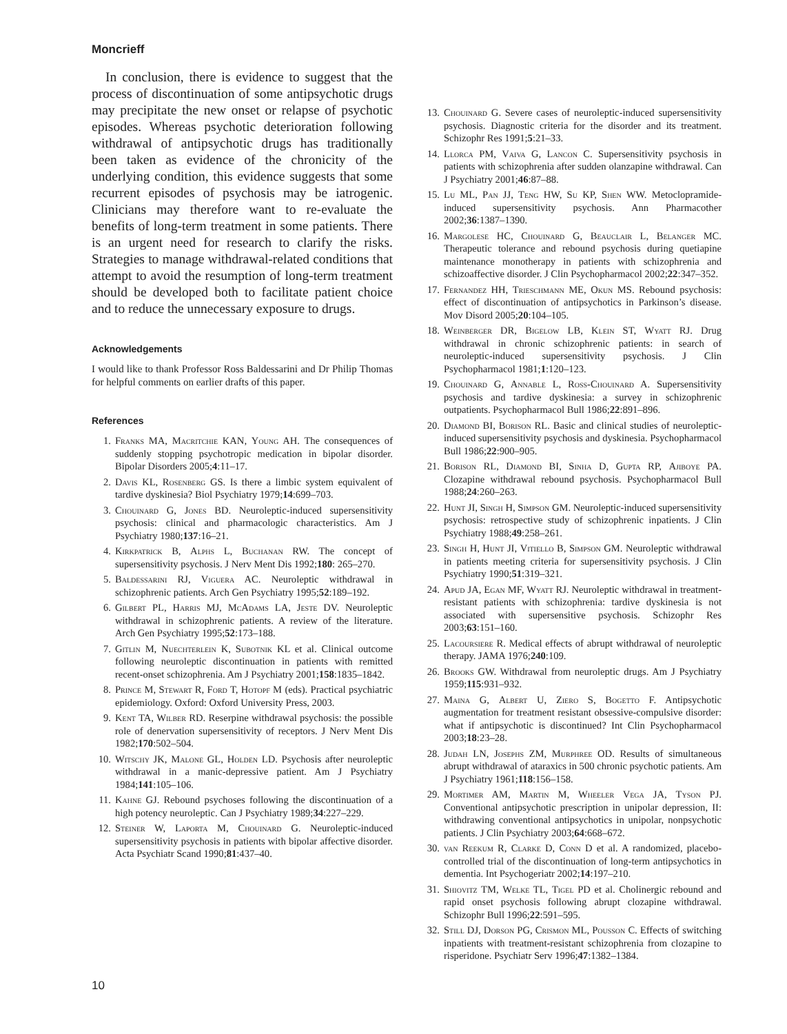Moncrieff
In conclusion, there is evidence to suggest that the process of discontinuation of some antipsychotic drugs may precipitate the new onset or relapse of psychotic episodes. Whereas psychotic deterioration following withdrawal of antipsychotic drugs has traditionally been taken as evidence of the chronicity of the underlying condition, this evidence suggests that some recurrent episodes of psychosis may be iatrogenic. Clinicians may therefore want to re-evaluate the benefits of long-term treatment in some patients. There is an urgent need for research to clarify the risks. Strategies to manage withdrawal-related conditions that attempt to avoid the resumption of long-term treatment should be developed both to facilitate patient choice and to reduce the unnecessary exposure to drugs.
Acknowledgements
I would like to thank Professor Ross Baldessarini and Dr Philip Thomas for helpful comments on earlier drafts of this paper.
References
1. Franks MA, Macritchie KAN, Young AH. The consequences of suddenly stopping psychotropic medication in bipolar disorder. Bipolar Disorders 2005;4:11–17.
2. Davis KL, Rosenberg GS. Is there a limbic system equivalent of tardive dyskinesia? Biol Psychiatry 1979;14:699–703.
3. Chouinard G, Jones BD. Neuroleptic-induced supersensitivity psychosis: clinical and pharmacologic characteristics. Am J Psychiatry 1980;137:16–21.
4. Kirkpatrick B, Alphs L, Buchanan RW. The concept of supersensitivity psychosis. J Nerv Ment Dis 1992;180: 265–270.
5. Baldessarini RJ, Viguera AC. Neuroleptic withdrawal in schizophrenic patients. Arch Gen Psychiatry 1995;52:189–192.
6. Gilbert PL, Harris MJ, McAdams LA, Jeste DV. Neuroleptic withdrawal in schizophrenic patients. A review of the literature. Arch Gen Psychiatry 1995;52:173–188.
7. Gitlin M, Nuechterlein K, Subotnik KL et al. Clinical outcome following neuroleptic discontinuation in patients with remitted recent-onset schizophrenia. Am J Psychiatry 2001;158:1835–1842.
8. Prince M, Stewart R, Ford T, Hotopf M (eds). Practical psychiatric epidemiology. Oxford: Oxford University Press, 2003.
9. Kent TA, Wilber RD. Reserpine withdrawal psychosis: the possible role of denervation supersensitivity of receptors. J Nerv Ment Dis 1982;170:502–504.
10. Witschy JK, Malone GL, Holden LD. Psychosis after neuroleptic withdrawal in a manic-depressive patient. Am J Psychiatry 1984;141:105–106.
11. Kahne GJ. Rebound psychoses following the discontinuation of a high potency neuroleptic. Can J Psychiatry 1989;34:227–229.
12. Steiner W, Laporta M, Chouinard G. Neuroleptic-induced supersensitivity psychosis in patients with bipolar affective disorder. Acta Psychiatr Scand 1990;81:437–40.
13. Chouinard G. Severe cases of neuroleptic-induced supersensitivity psychosis. Diagnostic criteria for the disorder and its treatment. Schizophr Res 1991;5:21–33.
14. Llorca PM, Vaiva G, Lancon C. Supersensitivity psychosis in patients with schizophrenia after sudden olanzapine withdrawal. Can J Psychiatry 2001;46:87–88.
15. Lu ML, Pan JJ, Teng HW, Su KP, Shen WW. Metoclopramide-induced supersensitivity psychosis. Ann Pharmacother 2002;36:1387–1390.
16. Margolese HC, Chouinard G, Beauclair L, Belanger MC. Therapeutic tolerance and rebound psychosis during quetiapine maintenance monotherapy in patients with schizophrenia and schizoaffective disorder. J Clin Psychopharmacol 2002;22:347–352.
17. Fernandez HH, Trieschmann ME, Okun MS. Rebound psychosis: effect of discontinuation of antipsychotics in Parkinson’s disease. Mov Disord 2005;20:104–105.
18. Weinberger DR, Bigelow LB, Klein ST, Wyatt RJ. Drug withdrawal in chronic schizophrenic patients: in search of neuroleptic-induced supersensitivity psychosis. J Clin Psychopharmacol 1981;1:120–123.
19. Chouinard G, Annable L, Ross-Chouinard A. Supersensitivity psychosis and tardive dyskinesia: a survey in schizophrenic outpatients. Psychopharmacol Bull 1986;22:891–896.
20. Diamond BI, Borison RL. Basic and clinical studies of neuroleptic-induced supersensitivity psychosis and dyskinesia. Psychopharmacol Bull 1986;22:900–905.
21. Borison RL, Diamond BI, Sinha D, Gupta RP, Ajiboye PA. Clozapine withdrawal rebound psychosis. Psychopharmacol Bull 1988;24:260–263.
22. Hunt JI, Singh H, Simpson GM. Neuroleptic-induced supersensitivity psychosis: retrospective study of schizophrenic inpatients. J Clin Psychiatry 1988;49:258–261.
23. Singh H, Hunt JI, Vitiello B, Simpson GM. Neuroleptic withdrawal in patients meeting criteria for supersensitivity psychosis. J Clin Psychiatry 1990;51:319–321.
24. Apud JA, Egan MF, Wyatt RJ. Neuroleptic withdrawal in treatment-resistant patients with schizophrenia: tardive dyskinesia is not associated with supersensitive psychosis. Schizophr Res 2003;63:151–160.
25. Lacoursiere R. Medical effects of abrupt withdrawal of neuroleptic therapy. JAMA 1976;240:109.
26. Brooks GW. Withdrawal from neuroleptic drugs. Am J Psychiatry 1959;115:931–932.
27. Maina G, Albert U, Ziero S, Bogetto F. Antipsychotic augmentation for treatment resistant obsessive-compulsive disorder: what if antipsychotic is discontinued? Int Clin Psychopharmacol 2003;18:23–28.
28. Judah LN, Josephs ZM, Murphree OD. Results of simultaneous abrupt withdrawal of ataraxics in 500 chronic psychotic patients. Am J Psychiatry 1961;118:156–158.
29. Mortimer AM, Martin M, Wheeler Vega JA, Tyson PJ. Conventional antipsychotic prescription in unipolar depression, II: withdrawing conventional antipsychotics in unipolar, nonpsychotic patients. J Clin Psychiatry 2003;64:668–672.
30. van Reekum R, Clarke D, Conn D et al. A randomized, placebo-controlled trial of the discontinuation of long-term antipsychotics in dementia. Int Psychogeriatr 2002;14:197–210.
31. Shiovitz TM, Welke TL, Tigel PD et al. Cholinergic rebound and rapid onset psychosis following abrupt clozapine withdrawal. Schizophr Bull 1996;22:591–595.
32. Still DJ, Dorson PG, Crismon ML, Pousson C. Effects of switching inpatients with treatment-resistant schizophrenia from clozapine to risperidone. Psychiatr Serv 1996;47:1382–1384.
10